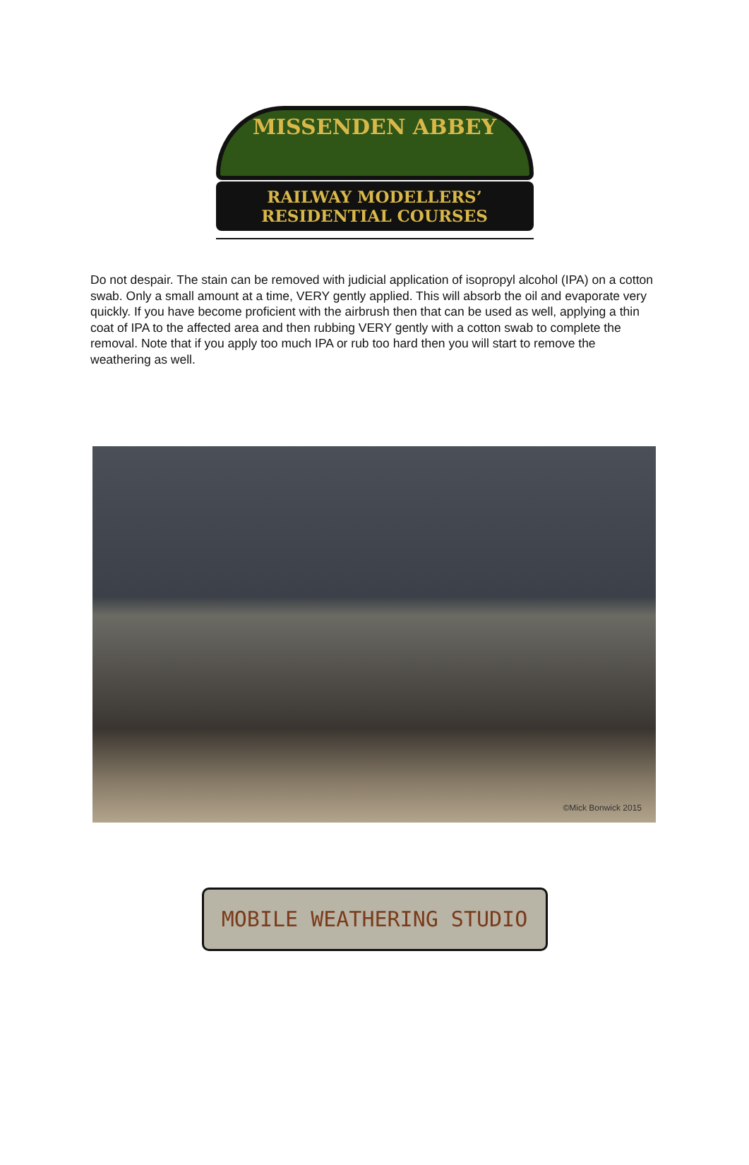MISSENDEN ABBEY
RAILWAY MODELLERS’
RESIDENTIAL COURSES
Do not despair. The stain can be removed with judicial application of isopropyl alcohol (IPA) on a cotton swab. Only a small amount at a time, VERY gently applied. This will absorb the oil and evaporate very quickly. If you have become proficient with the airbrush then that can be used as well, applying a thin coat of IPA to the affected area and then rubbing VERY gently with a cotton swab to complete the removal. Note that if you apply too much IPA or rub too hard then you will start to remove the weathering as well.
©Mick Bonwick 2015
MOBILE WEATHERING STUDIO